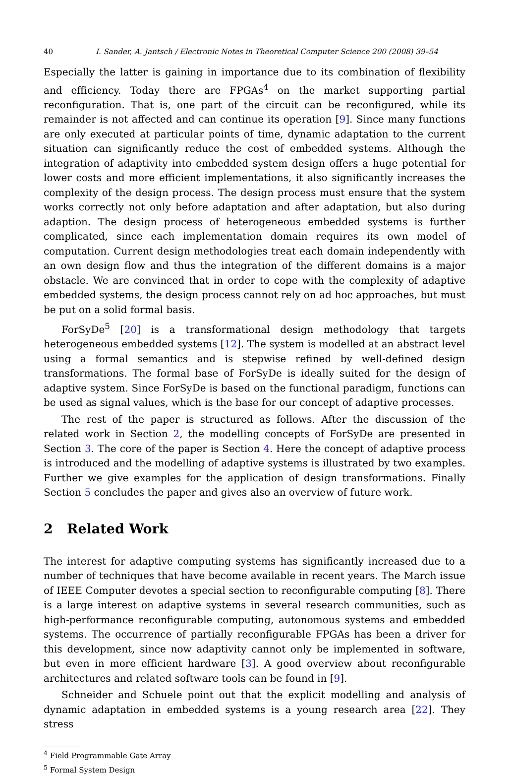40 I. Sander, A. Jantsch / Electronic Notes in Theoretical Computer Science 200 (2008) 39–54
Especially the latter is gaining in importance due to its combination of flexibility and efficiency. Today there are FPGAs<sup>4</sup> on the market supporting partial reconfiguration. That is, one part of the circuit can be reconfigured, while its remainder is not affected and can continue its operation [9]. Since many functions are only executed at particular points of time, dynamic adaptation to the current situation can significantly reduce the cost of embedded systems. Although the integration of adaptivity into embedded system design offers a huge potential for lower costs and more efficient implementations, it also significantly increases the complexity of the design process. The design process must ensure that the system works correctly not only before adaptation and after adaptation, but also during adaption. The design process of heterogeneous embedded systems is further complicated, since each implementation domain requires its own model of computation. Current design methodologies treat each domain independently with an own design flow and thus the integration of the different domains is a major obstacle. We are convinced that in order to cope with the complexity of adaptive embedded systems, the design process cannot rely on ad hoc approaches, but must be put on a solid formal basis.
ForSyDe<sup>5</sup> [20] is a transformational design methodology that targets heterogeneous embedded systems [12]. The system is modelled at an abstract level using a formal semantics and is stepwise refined by well-defined design transformations. The formal base of ForSyDe is ideally suited for the design of adaptive system. Since ForSyDe is based on the functional paradigm, functions can be used as signal values, which is the base for our concept of adaptive processes.
The rest of the paper is structured as follows. After the discussion of the related work in Section 2, the modelling concepts of ForSyDe are presented in Section 3. The core of the paper is Section 4. Here the concept of adaptive process is introduced and the modelling of adaptive systems is illustrated by two examples. Further we give examples for the application of design transformations. Finally Section 5 concludes the paper and gives also an overview of future work.
2 Related Work
The interest for adaptive computing systems has significantly increased due to a number of techniques that have become available in recent years. The March issue of IEEE Computer devotes a special section to reconfigurable computing [8]. There is a large interest on adaptive systems in several research communities, such as high-performance reconfigurable computing, autonomous systems and embedded systems. The occurrence of partially reconfigurable FPGAs has been a driver for this development, since now adaptivity cannot only be implemented in software, but even in more efficient hardware [3]. A good overview about reconfigurable architectures and related software tools can be found in [9].
Schneider and Schuele point out that the explicit modelling and analysis of dynamic adaptation in embedded systems is a young research area [22]. They stress
<sup>4</sup> Field Programmable Gate Array
<sup>5</sup> Formal System Design